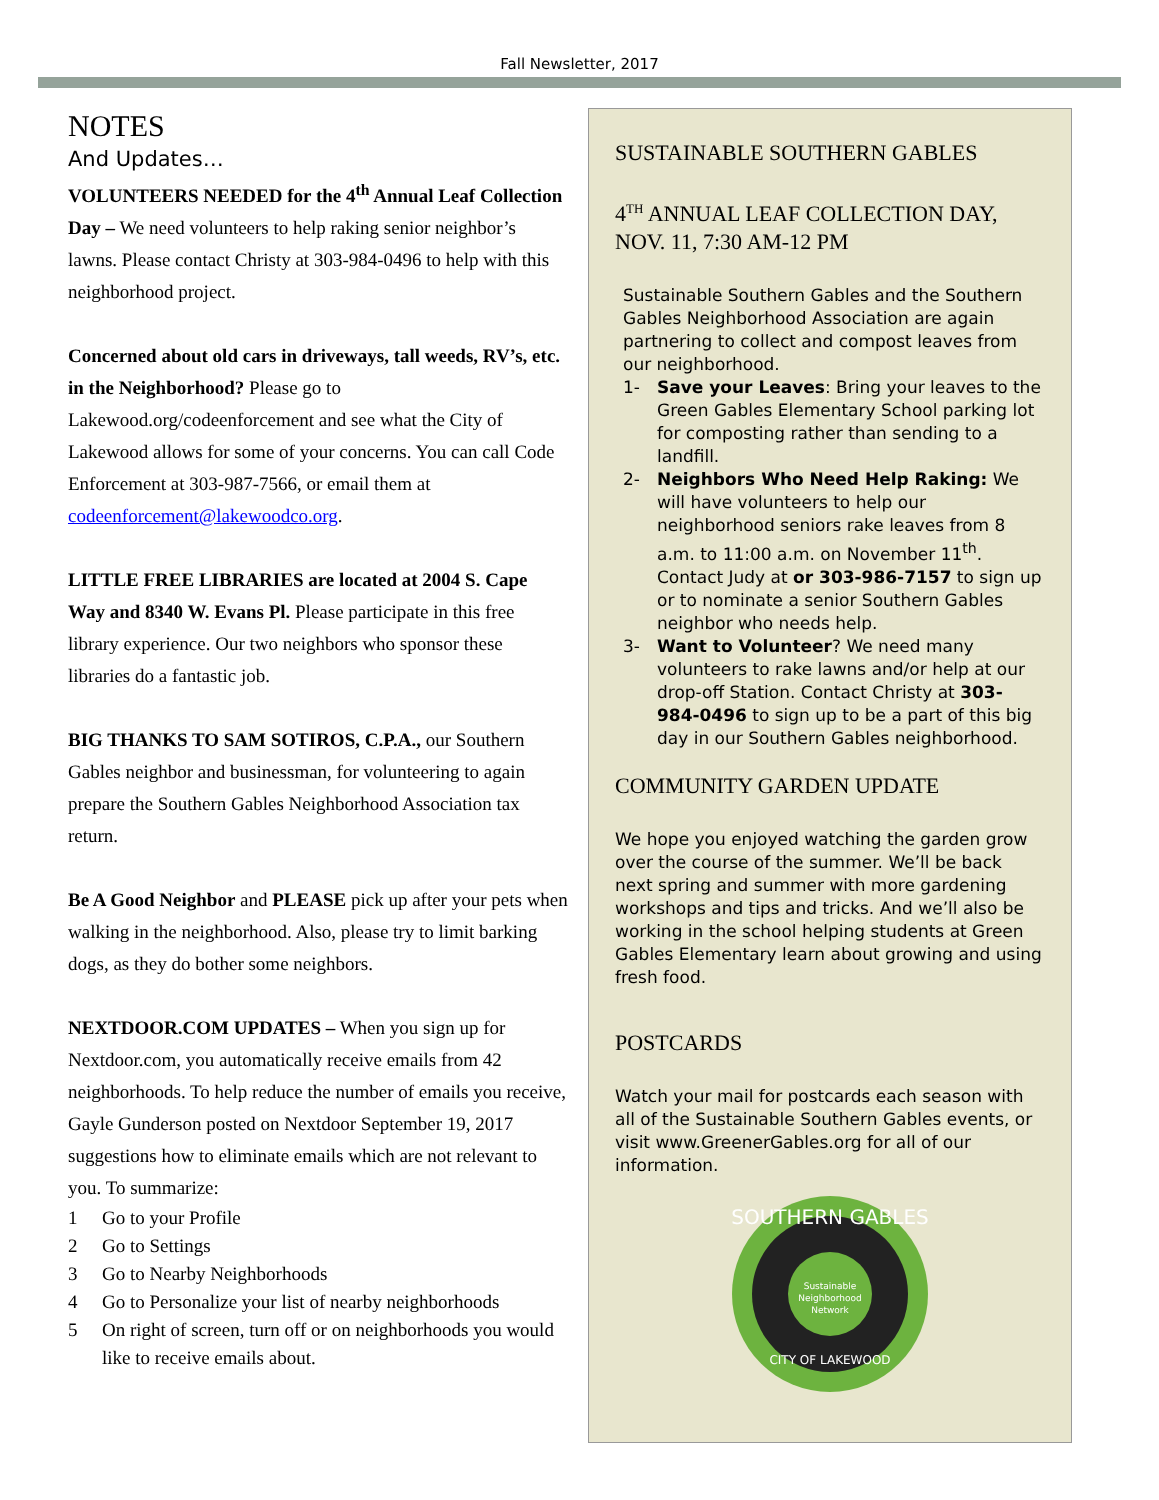Fall Newsletter, 2017
NOTES
And Updates…
VOLUNTEERS NEEDED for the 4<sup>th</sup> Annual Leaf Collection Day – We need volunteers to help raking senior neighbor’s lawns. Please contact Christy at 303-984-0496 to help with this neighborhood project.
Concerned about old cars in driveways, tall weeds, RV’s, etc. in the Neighborhood? Please go to Lakewood.org/codeenforcement and see what the City of Lakewood allows for some of your concerns. You can call Code Enforcement at 303-987-7566, or email them at codeenforcement@lakewoodco.org.
LITTLE FREE LIBRARIES are located at 2004 S. Cape Way and 8340 W. Evans Pl. Please participate in this free library experience. Our two neighbors who sponsor these libraries do a fantastic job.
BIG THANKS TO SAM SOTIROS, C.P.A., our Southern Gables neighbor and businessman, for volunteering to again prepare the Southern Gables Neighborhood Association tax return.
Be A Good Neighbor and PLEASE pick up after your pets when walking in the neighborhood. Also, please try to limit barking dogs, as they do bother some neighbors.
NEXTDOOR.COM UPDATES – When you sign up for Nextdoor.com, you automatically receive emails from 42 neighborhoods. To help reduce the number of emails you receive, Gayle Gunderson posted on Nextdoor September 19, 2017 suggestions how to eliminate emails which are not relevant to you. To summarize:
1 Go to your Profile
2 Go to Settings
3 Go to Nearby Neighborhoods
4 Go to Personalize your list of nearby neighborhoods
5 On right of screen, turn off or on neighborhoods you would like to receive emails about.
SUSTAINABLE SOUTHERN GABLES
4<sup>TH</sup> ANNUAL LEAF COLLECTION DAY, NOV. 11, 7:30 AM-12 PM
Sustainable Southern Gables and the Southern Gables Neighborhood Association are again partnering to collect and compost leaves from our neighborhood.
1- Save your Leaves: Bring your leaves to the Green Gables Elementary School parking lot for composting rather than sending to a landfill.
2- Neighbors Who Need Help Raking: We will have volunteers to help our neighborhood seniors rake leaves from 8 a.m. to 11:00 a.m. on November 11<sup>th</sup>. Contact Judy at or 303-986-7157 to sign up or to nominate a senior Southern Gables neighbor who needs help.
3- Want to Volunteer? We need many volunteers to rake lawns and/or help at our drop-off Station. Contact Christy at 303-984-0496 to sign up to be a part of this big day in our Southern Gables neighborhood.
COMMUNITY GARDEN UPDATE
We hope you enjoyed watching the garden grow over the course of the summer. We’ll be back next spring and summer with more gardening workshops and tips and tricks. And we’ll also be working in the school helping students at Green Gables Elementary learn about growing and using fresh food.
POSTCARDS
Watch your mail for postcards each season with all of the Sustainable Southern Gables events, or visit www.GreenerGables.org for all of our information.
SOUTHERN GABLES
Sustainable
Neighborhood
Network
CITY OF LAKEWOOD